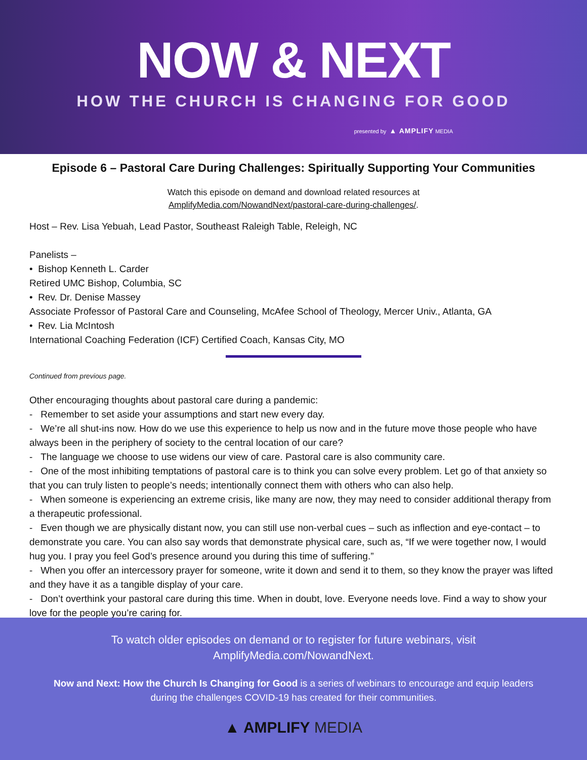NOW & NEXT
HOW THE CHURCH IS CHANGING FOR GOOD
presented by ▲ AMPLIFY MEDIA
Episode 6 – Pastoral Care During Challenges: Spiritually Supporting Your Communities
Watch this episode on demand and download related resources at
AmplifyMedia.com/NowandNext/pastoral-care-during-challenges/.
Host – Rev. Lisa Yebuah, Lead Pastor, Southeast Raleigh Table, Releigh, NC
Panelists –
• Bishop Kenneth L. Carder
Retired UMC Bishop, Columbia, SC
• Rev. Dr. Denise Massey
Associate Professor of Pastoral Care and Counseling, McAfee School of Theology, Mercer Univ., Atlanta, GA
• Rev. Lia McIntosh
International Coaching Federation (ICF) Certified Coach, Kansas City, MO
Continued from previous page.
Other encouraging thoughts about pastoral care during a pandemic:
- Remember to set aside your assumptions and start new every day.
- We’re all shut-ins now. How do we use this experience to help us now and in the future move those people who have always been in the periphery of society to the central location of our care?
- The language we choose to use widens our view of care. Pastoral care is also community care.
- One of the most inhibiting temptations of pastoral care is to think you can solve every problem. Let go of that anxiety so that you can truly listen to people’s needs; intentionally connect them with others who can also help.
- When someone is experiencing an extreme crisis, like many are now, they may need to consider additional therapy from a therapeutic professional.
- Even though we are physically distant now, you can still use non-verbal cues – such as inflection and eye-contact – to demonstrate you care. You can also say words that demonstrate physical care, such as, “If we were together now, I would hug you. I pray you feel God’s presence around you during this time of suffering.”
- When you offer an intercessory prayer for someone, write it down and send it to them, so they know the prayer was lifted and they have it as a tangible display of your care.
- Don’t overthink your pastoral care during this time. When in doubt, love. Everyone needs love. Find a way to show your love for the people you’re caring for.
To watch older episodes on demand or to register for future webinars, visit
AmplifyMedia.com/NowandNext.
Now and Next: How the Church Is Changing for Good is a series of webinars to encourage and equip leaders
during the challenges COVID-19 has created for their communities.
▲ AMPLIFY MEDIA